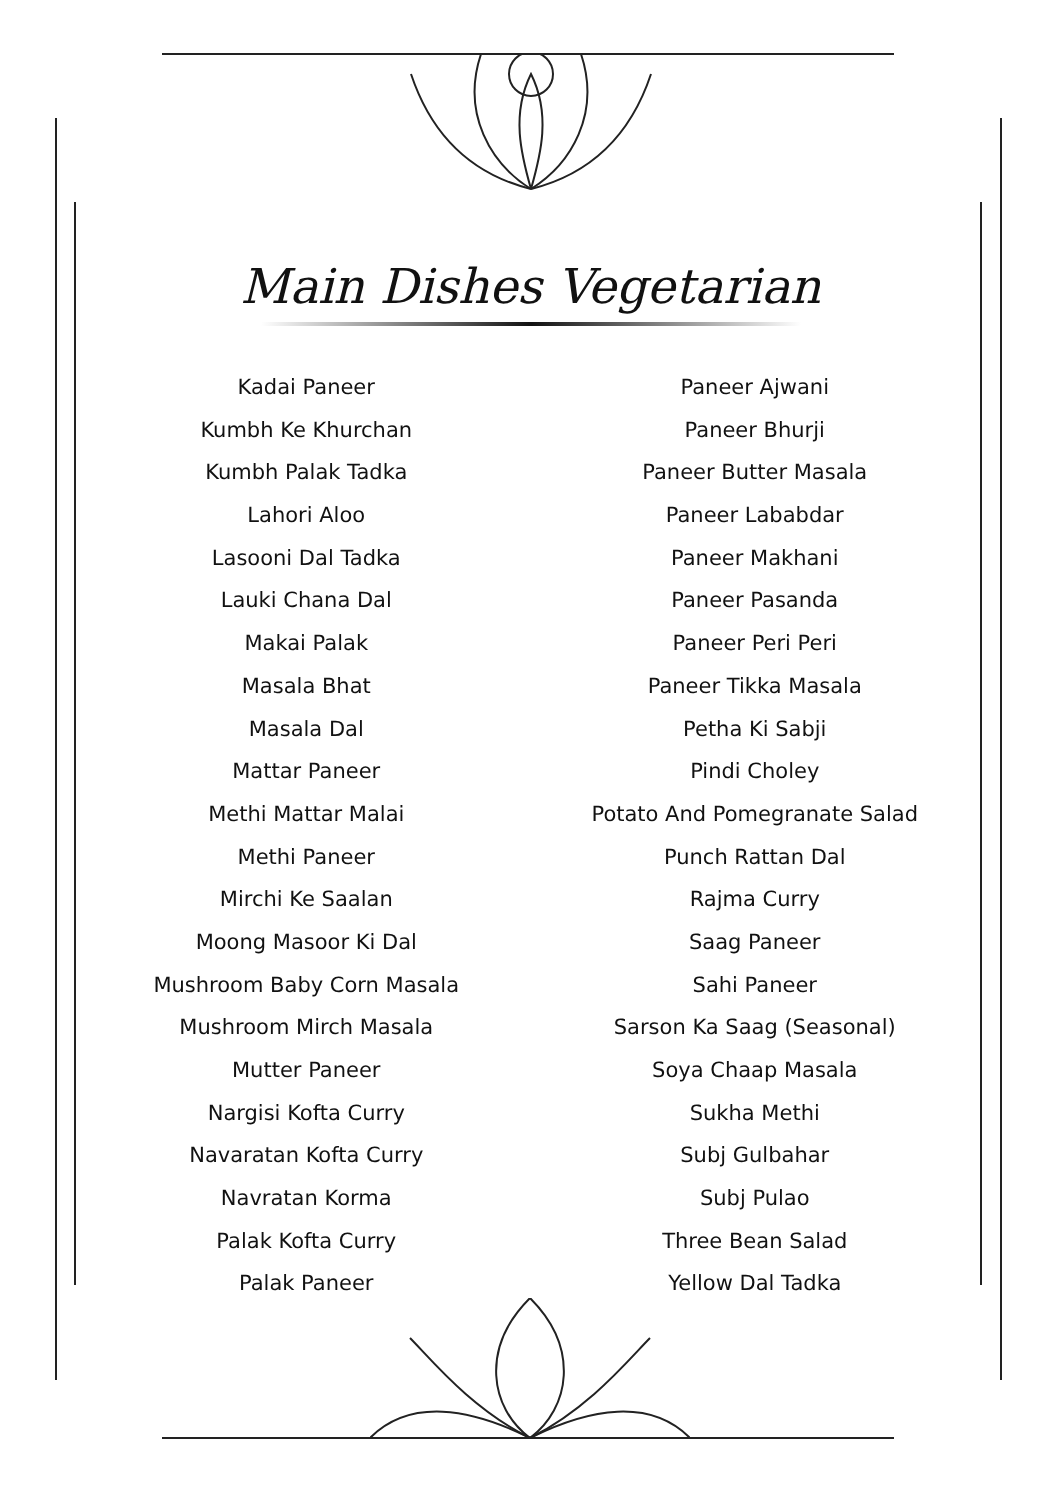Main Dishes Vegetarian
Kadai Paneer
Kumbh Ke Khurchan
Kumbh Palak Tadka
Lahori Aloo
Lasooni Dal Tadka
Lauki Chana Dal
Makai Palak
Masala Bhat
Masala Dal
Mattar Paneer
Methi Mattar Malai
Methi Paneer
Mirchi Ke Saalan
Moong Masoor Ki Dal
Mushroom Baby Corn Masala
Mushroom Mirch Masala
Mutter Paneer
Nargisi Kofta Curry
Navaratan Kofta Curry
Navratan Korma
Palak Kofta Curry
Palak Paneer
Paneer Ajwani
Paneer Bhurji
Paneer Butter Masala
Paneer Lababdar
Paneer Makhani
Paneer Pasanda
Paneer Peri Peri
Paneer Tikka Masala
Petha Ki Sabji
Pindi Choley
Potato And Pomegranate Salad
Punch Rattan Dal
Rajma Curry
Saag Paneer
Sahi Paneer
Sarson Ka Saag (Seasonal)
Soya Chaap Masala
Sukha Methi
Subj Gulbahar
Subj Pulao
Three Bean Salad
Yellow Dal Tadka